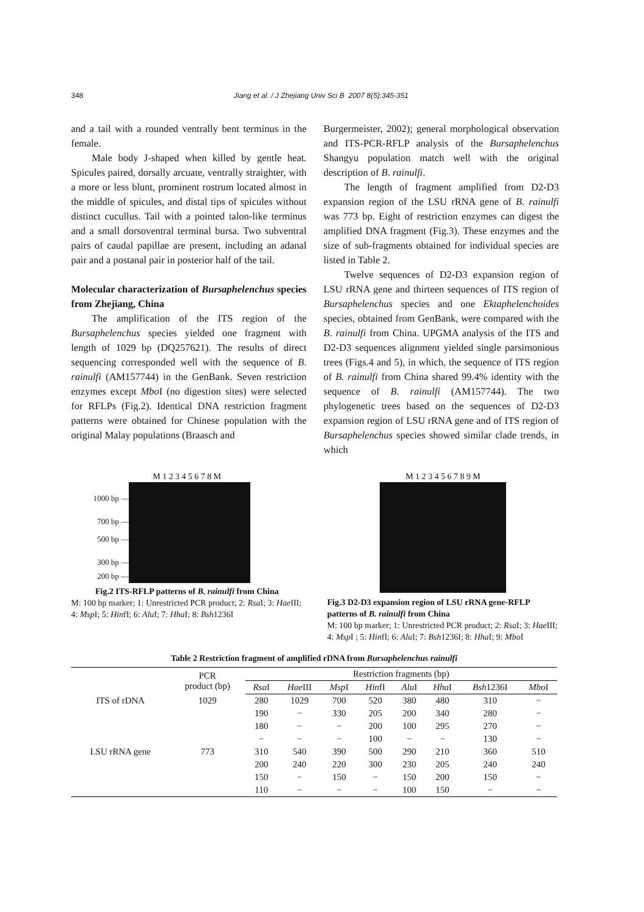348 Jiang et al. / J Zhejiang Univ Sci B 2007 8(5):345-351
and a tail with a rounded ventrally bent terminus in the female.
Male body J-shaped when killed by gentle heat. Spicules paired, dorsally arcuate, ventrally straighter, with a more or less blunt, prominent rostrum located almost in the middle of spicules, and distal tips of spicules without distinct cucullus. Tail with a pointed talon-like terminus and a small dorsoventral terminal bursa. Two subventral pairs of caudal papillae are present, including an adanal pair and a postanal pair in posterior half of the tail.
Molecular characterization of Bursaphelenchus species from Zhejiang, China
The amplification of the ITS region of the Bursaphelenchus species yielded one fragment with length of 1029 bp (DQ257621). The results of direct sequencing corresponded well with the sequence of B. rainulfi (AM157744) in the GenBank. Seven restriction enzymes except Mbo I (no digestion sites) were selected for RFLPs (Fig.2). Identical DNA restriction fragment patterns were obtained for Chinese population with the original Malay populations (Braasch and
Burgermeister, 2002); general morphological observation and ITS-PCR-RFLP analysis of the Bursaphelenchus Shangyu population match well with the original description of B. rainulfi.
The length of fragment amplified from D2-D3 expansion region of the LSU rRNA gene of B. rainulfi was 773 bp. Eight of restriction enzymes can digest the amplified DNA fragment (Fig.3). These enzymes and the size of sub-fragments obtained for individual species are listed in Table 2.
Twelve sequences of D2-D3 expansion region of LSU rRNA gene and thirteen sequences of ITS region of Bursaphelenchus species and one Ektaphelenchoides species, obtained from GenBank, were compared with the B. rainulfi from China. UPGMA analysis of the ITS and D2-D3 sequences alignment yielded single parsimonious trees (Figs.4 and 5), in which, the sequence of ITS region of B. rainulfi from China shared 99.4% identity with the sequence of B. rainulfi (AM157744). The two phylogenetic trees based on the sequences of D2-D3 expansion region of LSU rRNA gene and of ITS region of Bursaphelenchus species showed similar clade trends, in which
M 1 2 3 4 5 6 7 8 M
1000 bp —
700 bp —
500 bp —
300 bp —
200 bp —
Fig.2 ITS-RFLP patterns of B. rainulfi from China
M: 100 bp marker; 1: Unrestricted PCR product; 2: Rsa I; 3: Hae III; 4: Msp I; 5: HinfI; 6: Alu I; 7: Hha I; 8: Bsh1236I
M 1 2 3 4 5 6 7 8 9 M
Fig.3 D2-D3 expansion region of LSU rRNA gene-RFLP patterns of B. rainulfi from China
M: 100 bp marker; 1: Unrestricted PCR product; 2: Rsa I; 3: Hae III; 4: Msp I ; 5: HinfI; 6: Alu I; 7: Bsh1236I; 8: Hha I; 9: Mbo I
Table 2 Restriction fragment of amplified rDNA from Bursaphelenchus rainulfi
| | PCR product (bp) | Restriction fragments (bp) | | | | | | | |
| --- | --- | --- | --- | --- | --- | --- | --- | --- | --- |
| | | Rsa I | Hae III | Msp I | Hin fI | Alu I | Hha I | Bsh 1236I | Mbo I |
| ITS of rDNA | 1029 | 280 | 1029 | 700 | 520 | 380 | 480 | 310 | − |
| | | 190 | − | 330 | 205 | 200 | 340 | 280 | − |
| | | 180 | − | − | 200 | 100 | 295 | 270 | − |
| | | − | − | − | 100 | − | − | 130 | − |
| LSU rRNA gene | 773 | 310 | 540 | 390 | 500 | 290 | 210 | 360 | 510 |
| | | 200 | 240 | 220 | 300 | 230 | 205 | 240 | 240 |
| | | 150 | − | 150 | − | 150 | 200 | 150 | − |
| | | 110 | − | − | − | 100 | 150 | − | − |